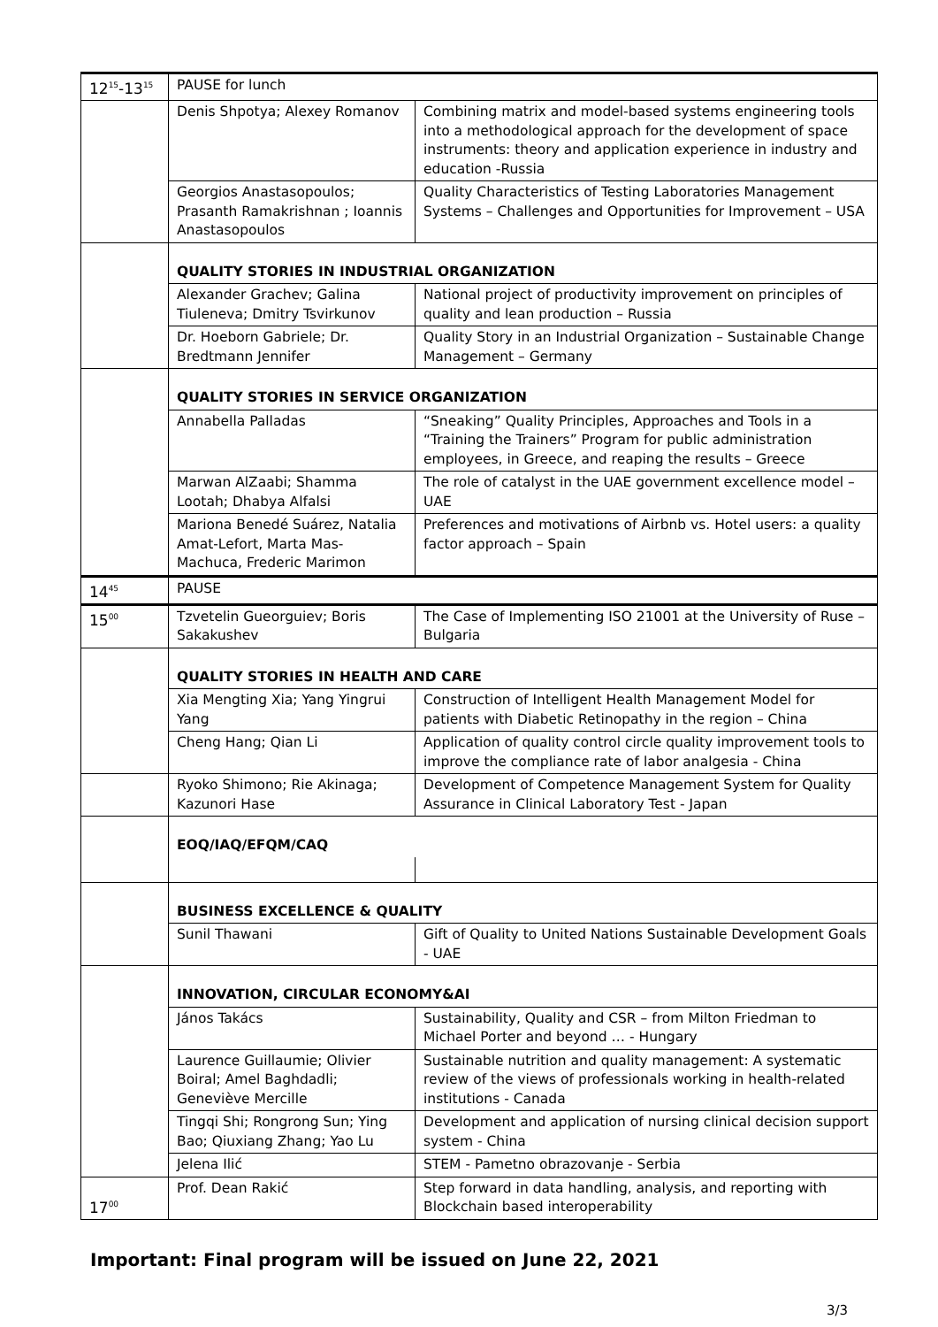| 12<sup>15</sup>-13<sup>15</sup> | PAUSE for lunch | |
| | Denis Shpotya; Alexey Romanov | Combining matrix and model-based systems engineering tools into a methodological approach for the development of space instruments: theory and application experience in industry and education -Russia |
| | Georgios Anastasopoulos; Prasanth Ramakrishnan ; Ioannis Anastasopoulos | Quality Characteristics of Testing Laboratories Management Systems – Challenges and Opportunities for Improvement – USA |
| | QUALITY STORIES IN INDUSTRIAL ORGANIZATION | |
| | Alexander Grachev; Galina Tiuleneva; Dmitry Tsvirkunov | National project of productivity improvement on principles of quality and lean production – Russia |
| | Dr. Hoeborn Gabriele; Dr. Bredtmann Jennifer | Quality Story in an Industrial Organization – Sustainable Change Management – Germany |
| | QUALITY STORIES IN SERVICE ORGANIZATION | |
| | Annabella Palladas | “Sneaking” Quality Principles, Approaches and Tools in a “Training the Trainers” Program for public administration employees, in Greece, and reaping the results – Greece |
| | Marwan AlZaabi; Shamma Lootah; Dhabya Alfalsi | The role of catalyst in the UAE government excellence model – UAE |
| | Mariona Benedé Suárez, Natalia Amat-Lefort, Marta Mas-Machuca, Frederic Marimon | Preferences and motivations of Airbnb vs. Hotel users: a quality factor approach – Spain |
| 14<sup>45</sup> | PAUSE | |
| 15<sup>00</sup> | Tzvetelin Gueorguiev; Boris Sakakushev | The Case of Implementing ISO 21001 at the University of Ruse – Bulgaria |
| | QUALITY STORIES IN HEALTH AND CARE | |
| | Xia Mengting Xia; Yang Yingrui Yang | Construction of Intelligent Health Management Model for patients with Diabetic Retinopathy in the region – China |
| | Cheng Hang; Qian Li | Application of quality control circle quality improvement tools to improve the compliance rate of labor analgesia - China |
| | Ryoko Shimono; Rie Akinaga; Kazunori Hase | Development of Competence Management System for Quality Assurance in Clinical Laboratory Test - Japan |
| | EOQ/IAQ/EFQM/CAQ | |
| | BUSINESS EXCELLENCE & QUALITY | |
| | Sunil Thawani | Gift of Quality to United Nations Sustainable Development Goals - UAE |
| | INNOVATION, CIRCULAR ECONOMY&AI | |
| | János Takács | Sustainability, Quality and CSR – from Milton Friedman to Michael Porter and beyond … - Hungary |
| | Laurence Guillaumie; Olivier Boiral; Amel Baghdadli; Geneviève Mercille | Sustainable nutrition and quality management: A systematic review of the views of professionals working in health-related institutions - Canada |
| | Tingqi Shi; Rongrong Sun; Ying Bao; Qiuxiang Zhang; Yao Lu | Development and application of nursing clinical decision support system - China |
| | Jelena Ilić | STEM - Pametno obrazovanje - Serbia |
| 17<sup>00</sup> | Prof. Dean Rakić | Step forward in data handling, analysis, and reporting with Blockchain based interoperability |
Important: Final program will be issued on June 22, 2021
3/3